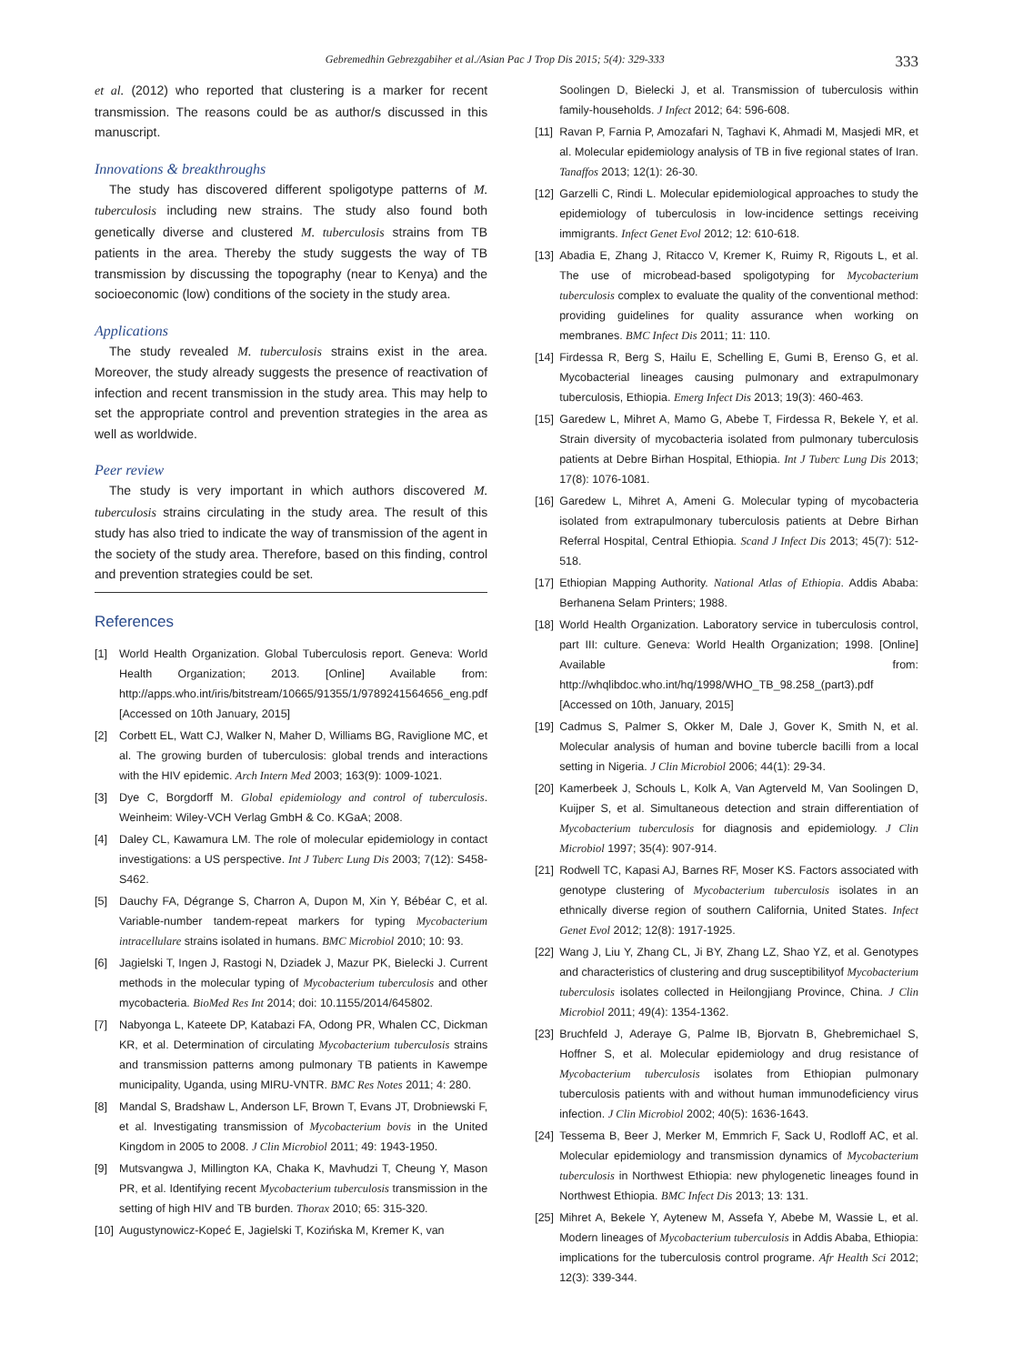Gebremedhin Gebrezgabiher et al./Asian Pac J Trop Dis 2015; 5(4): 329-333
333
et al. (2012) who reported that clustering is a marker for recent transmission. The reasons could be as author/s discussed in this manuscript.
Innovations & breakthroughs
The study has discovered different spoligotype patterns of M. tuberculosis including new strains. The study also found both genetically diverse and clustered M. tuberculosis strains from TB patients in the area. Thereby the study suggests the way of TB transmission by discussing the topography (near to Kenya) and the socioeconomic (low) conditions of the society in the study area.
Applications
The study revealed M. tuberculosis strains exist in the area. Moreover, the study already suggests the presence of reactivation of infection and recent transmission in the study area. This may help to set the appropriate control and prevention strategies in the area as well as worldwide.
Peer review
The study is very important in which authors discovered M. tuberculosis strains circulating in the study area. The result of this study has also tried to indicate the way of transmission of the agent in the society of the study area. Therefore, based on this finding, control and prevention strategies could be set.
References
[1] World Health Organization. Global Tuberculosis report. Geneva: World Health Organization; 2013. [Online] Available from: http://apps.who.int/iris/bitstream/10665/91355/1/9789241564656_eng.pdf [Accessed on 10th January, 2015]
[2] Corbett EL, Watt CJ, Walker N, Maher D, Williams BG, Raviglione MC, et al. The growing burden of tuberculosis: global trends and interactions with the HIV epidemic. Arch Intern Med 2003; 163(9): 1009-1021.
[3] Dye C, Borgdorff M. Global epidemiology and control of tuberculosis. Weinheim: Wiley-VCH Verlag GmbH & Co. KGaA; 2008.
[4] Daley CL, Kawamura LM. The role of molecular epidemiology in contact investigations: a US perspective. Int J Tuberc Lung Dis 2003; 7(12): S458-S462.
[5] Dauchy FA, Dégrange S, Charron A, Dupon M, Xin Y, Bébéar C, et al. Variable-number tandem-repeat markers for typing Mycobacterium intracellulare strains isolated in humans. BMC Microbiol 2010; 10: 93.
[6] Jagielski T, Ingen J, Rastogi N, Dziadek J, Mazur PK, Bielecki J. Current methods in the molecular typing of Mycobacterium tuberculosis and other mycobacteria. BioMed Res Int 2014; doi: 10.1155/2014/645802.
[7] Nabyonga L, Kateete DP, Katabazi FA, Odong PR, Whalen CC, Dickman KR, et al. Determination of circulating Mycobacterium tuberculosis strains and transmission patterns among pulmonary TB patients in Kawempe municipality, Uganda, using MIRU-VNTR. BMC Res Notes 2011; 4: 280.
[8] Mandal S, Bradshaw L, Anderson LF, Brown T, Evans JT, Drobniewski F, et al. Investigating transmission of Mycobacterium bovis in the United Kingdom in 2005 to 2008. J Clin Microbiol 2011; 49: 1943-1950.
[9] Mutsvangwa J, Millington KA, Chaka K, Mavhudzi T, Cheung Y, Mason PR, et al. Identifying recent Mycobacterium tuberculosis transmission in the setting of high HIV and TB burden. Thorax 2010; 65: 315-320.
[10] Augustynowicz-Kopeć E, Jagielski T, Kozińska M, Kremer K, van
Soolingen D, Bielecki J, et al. Transmission of tuberculosis within family-households. J Infect 2012; 64: 596-608.
[11] Ravan P, Farnia P, Amozafari N, Taghavi K, Ahmadi M, Masjedi MR, et al. Molecular epidemiology analysis of TB in five regional states of Iran. Tanaffos 2013; 12(1): 26-30.
[12] Garzelli C, Rindi L. Molecular epidemiological approaches to study the epidemiology of tuberculosis in low-incidence settings receiving immigrants. Infect Genet Evol 2012; 12: 610-618.
[13] Abadia E, Zhang J, Ritacco V, Kremer K, Ruimy R, Rigouts L, et al. The use of microbead-based spoligotyping for Mycobacterium tuberculosis complex to evaluate the quality of the conventional method: providing guidelines for quality assurance when working on membranes. BMC Infect Dis 2011; 11: 110.
[14] Firdessa R, Berg S, Hailu E, Schelling E, Gumi B, Erenso G, et al. Mycobacterial lineages causing pulmonary and extrapulmonary tuberculosis, Ethiopia. Emerg Infect Dis 2013; 19(3): 460-463.
[15] Garedew L, Mihret A, Mamo G, Abebe T, Firdessa R, Bekele Y, et al. Strain diversity of mycobacteria isolated from pulmonary tuberculosis patients at Debre Birhan Hospital, Ethiopia. Int J Tuberc Lung Dis 2013; 17(8): 1076-1081.
[16] Garedew L, Mihret A, Ameni G. Molecular typing of mycobacteria isolated from extrapulmonary tuberculosis patients at Debre Birhan Referral Hospital, Central Ethiopia. Scand J Infect Dis 2013; 45(7): 512-518.
[17] Ethiopian Mapping Authority. National Atlas of Ethiopia. Addis Ababa: Berhanena Selam Printers; 1988.
[18] World Health Organization. Laboratory service in tuberculosis control, part III: culture. Geneva: World Health Organization; 1998. [Online] Available from: http://whqlibdoc.who.int/hq/1998/WHO_TB_98.258_(part3).pdf [Accessed on 10th, January, 2015]
[19] Cadmus S, Palmer S, Okker M, Dale J, Gover K, Smith N, et al. Molecular analysis of human and bovine tubercle bacilli from a local setting in Nigeria. J Clin Microbiol 2006; 44(1): 29-34.
[20] Kamerbeek J, Schouls L, Kolk A, Van Agterveld M, Van Soolingen D, Kuijper S, et al. Simultaneous detection and strain differentiation of Mycobacterium tuberculosis for diagnosis and epidemiology. J Clin Microbiol 1997; 35(4): 907-914.
[21] Rodwell TC, Kapasi AJ, Barnes RF, Moser KS. Factors associated with genotype clustering of Mycobacterium tuberculosis isolates in an ethnically diverse region of southern California, United States. Infect Genet Evol 2012; 12(8): 1917-1925.
[22] Wang J, Liu Y, Zhang CL, Ji BY, Zhang LZ, Shao YZ, et al. Genotypes and characteristics of clustering and drug susceptibilityof Mycobacterium tuberculosis isolates collected in Heilongjiang Province, China. J Clin Microbiol 2011; 49(4): 1354-1362.
[23] Bruchfeld J, Aderaye G, Palme IB, Bjorvatn B, Ghebremichael S, Hoffner S, et al. Molecular epidemiology and drug resistance of Mycobacterium tuberculosis isolates from Ethiopian pulmonary tuberculosis patients with and without human immunodeficiency virus infection. J Clin Microbiol 2002; 40(5): 1636-1643.
[24] Tessema B, Beer J, Merker M, Emmrich F, Sack U, Rodloff AC, et al. Molecular epidemiology and transmission dynamics of Mycobacterium tuberculosis in Northwest Ethiopia: new phylogenetic lineages found in Northwest Ethiopia. BMC Infect Dis 2013; 13: 131.
[25] Mihret A, Bekele Y, Aytenew M, Assefa Y, Abebe M, Wassie L, et al. Modern lineages of Mycobacterium tuberculosis in Addis Ababa, Ethiopia: implications for the tuberculosis control programe. Afr Health Sci 2012; 12(3): 339-344.